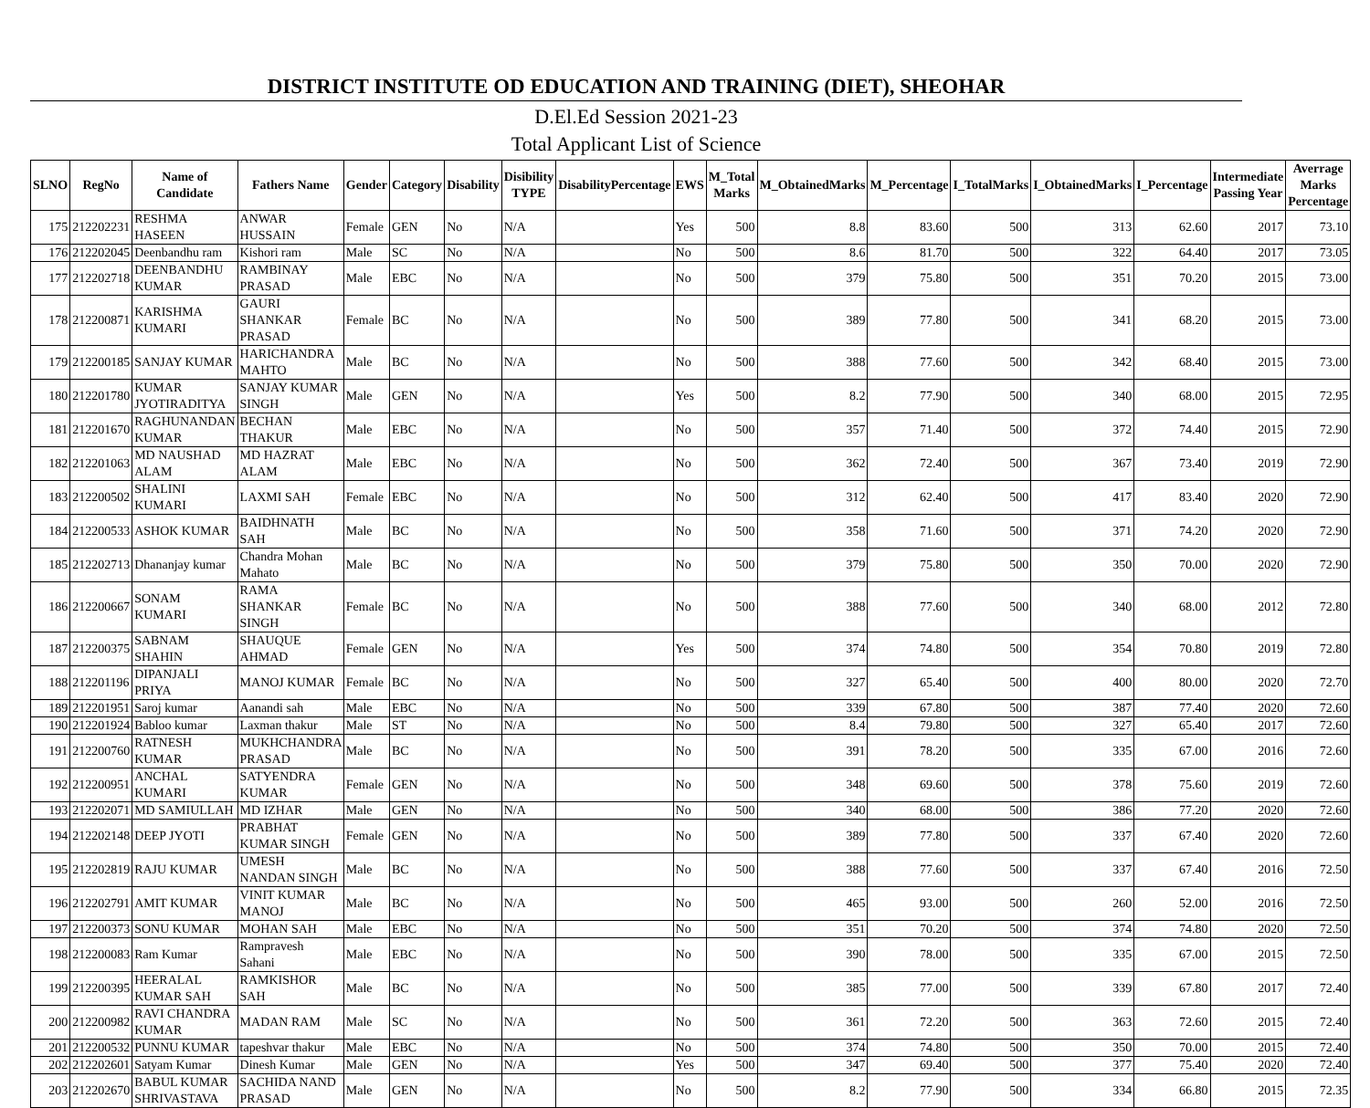DISTRICT INSTITUTE OD EDUCATION AND TRAINING (DIET), SHEOHAR
D.El.Ed Session 2021-23
Total Applicant List of Science
| SLNO | RegNo | Name of Candidate | Fathers Name | Gender | Category | Disability | Disibility TYPE | DisabilityPercentage | EWS | M_Total Marks | M_ObtainedMarks | M_Percentage | I_TotalMarks | I_ObtainedMarks | I_Percentage | Intermediate Passing Year | Averrage Marks Percentage |
| --- | --- | --- | --- | --- | --- | --- | --- | --- | --- | --- | --- | --- | --- | --- | --- | --- | --- |
| 175 | 212202231 | RESHMA HASEEN | ANWAR HUSSAIN | Female | GEN | No | N/A | | Yes | 500 | 8.8 | 83.60 | 500 | 313 | 62.60 | 2017 | 73.10 |
| 176 | 212202045 | Deenbandhu ram | Kishori ram | Male | SC | No | N/A | | No | 500 | 8.6 | 81.70 | 500 | 322 | 64.40 | 2017 | 73.05 |
| 177 | 212202718 | DEENBANDHU KUMAR | RAMBINAY PRASAD | Male | EBC | No | N/A | | No | 500 | 379 | 75.80 | 500 | 351 | 70.20 | 2015 | 73.00 |
| 178 | 212200871 | KARISHMA KUMARI | GAURI SHANKAR PRASAD | Female | BC | No | N/A | | No | 500 | 389 | 77.80 | 500 | 341 | 68.20 | 2015 | 73.00 |
| 179 | 212200185 | SANJAY KUMAR | HARICHANDRA MAHTO | Male | BC | No | N/A | | No | 500 | 388 | 77.60 | 500 | 342 | 68.40 | 2015 | 73.00 |
| 180 | 212201780 | KUMAR JYOTIRADITYA | SANJAY KUMAR SINGH | Male | GEN | No | N/A | | Yes | 500 | 8.2 | 77.90 | 500 | 340 | 68.00 | 2015 | 72.95 |
| 181 | 212201670 | RAGHUNANDAN KUMAR | BECHAN THAKUR | Male | EBC | No | N/A | | No | 500 | 357 | 71.40 | 500 | 372 | 74.40 | 2015 | 72.90 |
| 182 | 212201063 | MD NAUSHAD ALAM | MD HAZRAT ALAM | Male | EBC | No | N/A | | No | 500 | 362 | 72.40 | 500 | 367 | 73.40 | 2019 | 72.90 |
| 183 | 212200502 | SHALINI KUMARI | LAXMI SAH | Female | EBC | No | N/A | | No | 500 | 312 | 62.40 | 500 | 417 | 83.40 | 2020 | 72.90 |
| 184 | 212200533 | ASHOK KUMAR | BAIDHNATH SAH | Male | BC | No | N/A | | No | 500 | 358 | 71.60 | 500 | 371 | 74.20 | 2020 | 72.90 |
| 185 | 212202713 | Dhananjay kumar | Chandra Mohan Mahato | Male | BC | No | N/A | | No | 500 | 379 | 75.80 | 500 | 350 | 70.00 | 2020 | 72.90 |
| 186 | 212200667 | SONAM KUMARI | RAMA SHANKAR SINGH | Female | BC | No | N/A | | No | 500 | 388 | 77.60 | 500 | 340 | 68.00 | 2012 | 72.80 |
| 187 | 212200375 | SABNAM SHAHIN | SHAUQUE AHMAD | Female | GEN | No | N/A | | Yes | 500 | 374 | 74.80 | 500 | 354 | 70.80 | 2019 | 72.80 |
| 188 | 212201196 | DIPANJALI PRIYA | MANOJ KUMAR | Female | BC | No | N/A | | No | 500 | 327 | 65.40 | 500 | 400 | 80.00 | 2020 | 72.70 |
| 189 | 212201951 | Saroj kumar | Aanandi sah | Male | EBC | No | N/A | | No | 500 | 339 | 67.80 | 500 | 387 | 77.40 | 2020 | 72.60 |
| 190 | 212201924 | Babloo kumar | Laxman thakur | Male | ST | No | N/A | | No | 500 | 8.4 | 79.80 | 500 | 327 | 65.40 | 2017 | 72.60 |
| 191 | 212200760 | RATNESH KUMAR | MUKHCHANDRA PRASAD | Male | BC | No | N/A | | No | 500 | 391 | 78.20 | 500 | 335 | 67.00 | 2016 | 72.60 |
| 192 | 212200951 | ANCHAL KUMARI | SATYENDRA KUMAR | Female | GEN | No | N/A | | No | 500 | 348 | 69.60 | 500 | 378 | 75.60 | 2019 | 72.60 |
| 193 | 212202071 | MD SAMIULLAH | MD IZHAR | Male | GEN | No | N/A | | No | 500 | 340 | 68.00 | 500 | 386 | 77.20 | 2020 | 72.60 |
| 194 | 212202148 | DEEP JYOTI | PRABHAT KUMAR SINGH | Female | GEN | No | N/A | | No | 500 | 389 | 77.80 | 500 | 337 | 67.40 | 2020 | 72.60 |
| 195 | 212202819 | RAJU KUMAR | UMESH NANDAN SINGH | Male | BC | No | N/A | | No | 500 | 388 | 77.60 | 500 | 337 | 67.40 | 2016 | 72.50 |
| 196 | 212202791 | AMIT KUMAR | VINIT KUMAR MANOJ | Male | BC | No | N/A | | No | 500 | 465 | 93.00 | 500 | 260 | 52.00 | 2016 | 72.50 |
| 197 | 212200373 | SONU KUMAR | MOHAN SAH | Male | EBC | No | N/A | | No | 500 | 351 | 70.20 | 500 | 374 | 74.80 | 2020 | 72.50 |
| 198 | 212200083 | Ram Kumar | Rampravesh Sahani | Male | EBC | No | N/A | | No | 500 | 390 | 78.00 | 500 | 335 | 67.00 | 2015 | 72.50 |
| 199 | 212200395 | HEERALAL KUMAR SAH | RAMKISHOR SAH | Male | BC | No | N/A | | No | 500 | 385 | 77.00 | 500 | 339 | 67.80 | 2017 | 72.40 |
| 200 | 212200982 | RAVI CHANDRA KUMAR | MADAN RAM | Male | SC | No | N/A | | No | 500 | 361 | 72.20 | 500 | 363 | 72.60 | 2015 | 72.40 |
| 201 | 212200532 | PUNNU KUMAR | tapeshvar thakur | Male | EBC | No | N/A | | No | 500 | 374 | 74.80 | 500 | 350 | 70.00 | 2015 | 72.40 |
| 202 | 212202601 | Satyam Kumar | Dinesh Kumar | Male | GEN | No | N/A | | Yes | 500 | 347 | 69.40 | 500 | 377 | 75.40 | 2020 | 72.40 |
| 203 | 212202670 | BABUL KUMAR SHRIVASTAVA | SACHIDA NAND PRASAD | Male | GEN | No | N/A | | No | 500 | 8.2 | 77.90 | 500 | 334 | 66.80 | 2015 | 72.35 |